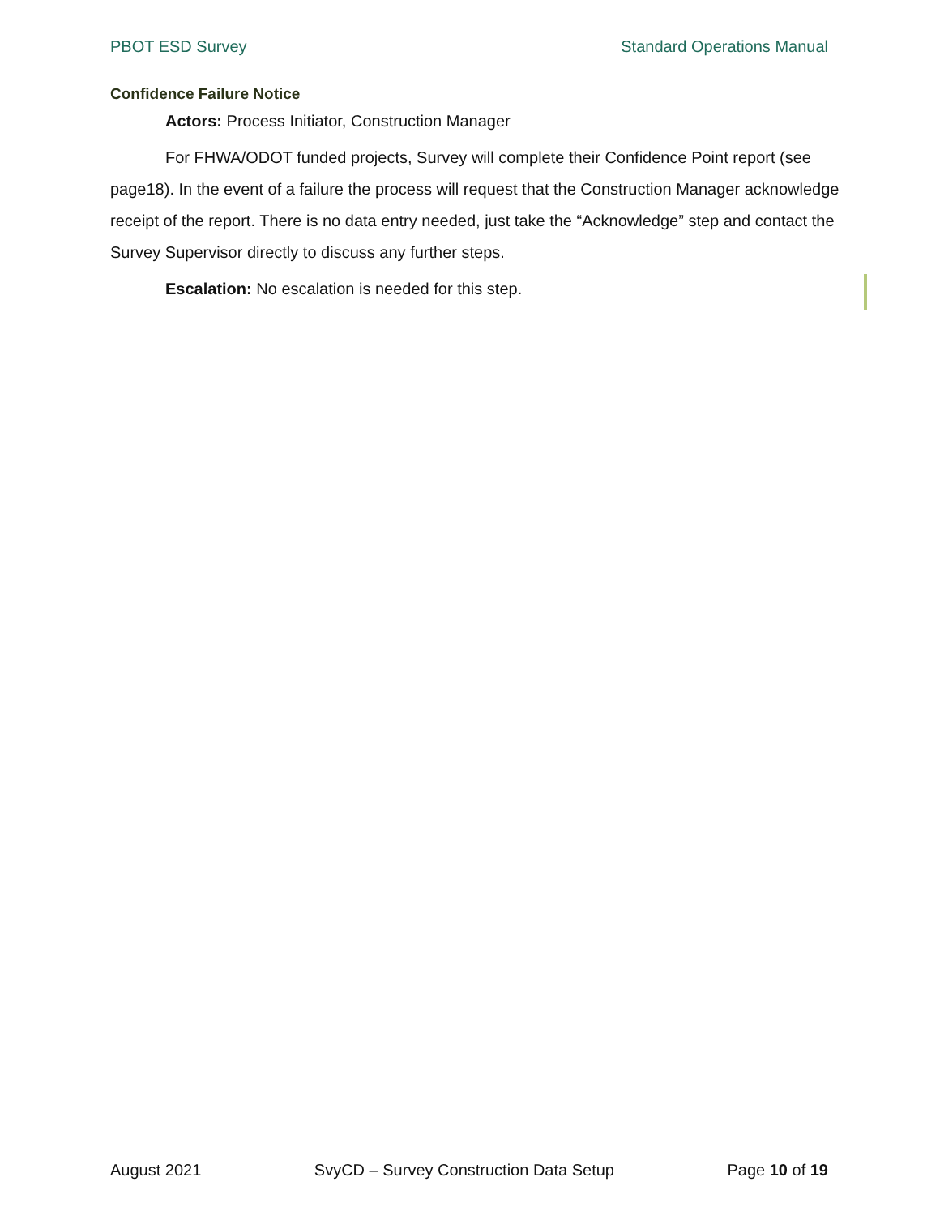PBOT ESD Survey Standard Operations Manual
Confidence Failure Notice
Actors: Process Initiator, Construction Manager
For FHWA/ODOT funded projects, Survey will complete their Confidence Point report (see page18). In the event of a failure the process will request that the Construction Manager acknowledge receipt of the report. There is no data entry needed, just take the “Acknowledge” step and contact the Survey Supervisor directly to discuss any further steps.
Escalation: No escalation is needed for this step.
August 2021 SvyCD – Survey Construction Data Setup Page 10 of 19